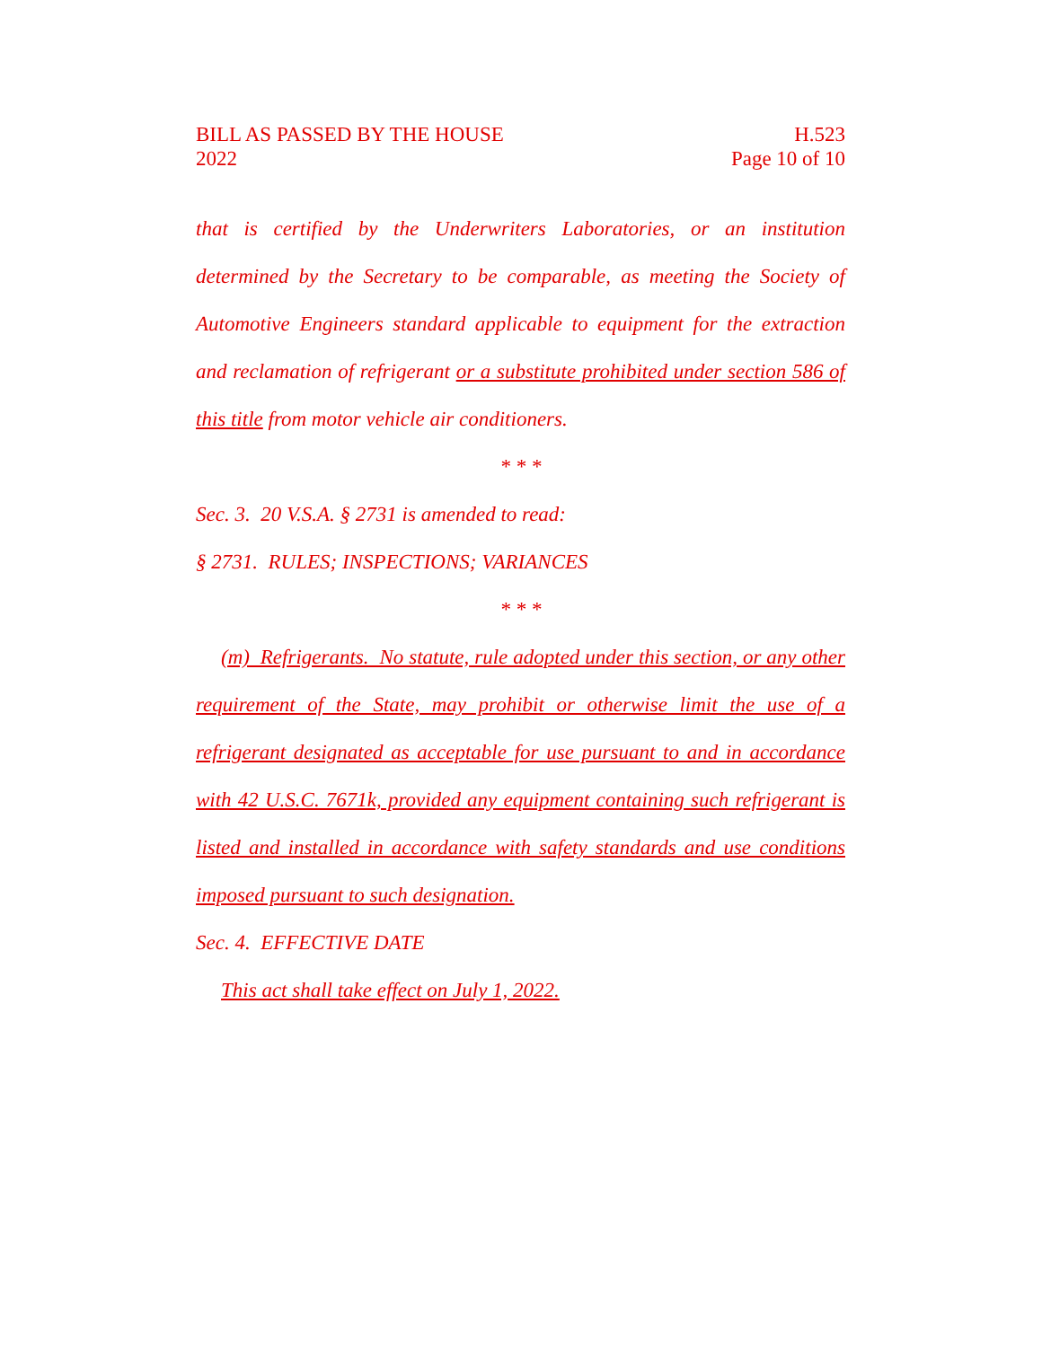BILL AS PASSED BY THE HOUSE
2022
H.523
Page 10 of 10
that is certified by the Underwriters Laboratories, or an institution determined by the Secretary to be comparable, as meeting the Society of Automotive Engineers standard applicable to equipment for the extraction and reclamation of refrigerant or a substitute prohibited under section 586 of this title from motor vehicle air conditioners.
* * *
Sec. 3. 20 V.S.A. § 2731 is amended to read:
§ 2731. RULES; INSPECTIONS; VARIANCES
* * *
(m) Refrigerants. No statute, rule adopted under this section, or any other requirement of the State, may prohibit or otherwise limit the use of a refrigerant designated as acceptable for use pursuant to and in accordance with 42 U.S.C. 7671k, provided any equipment containing such refrigerant is listed and installed in accordance with safety standards and use conditions imposed pursuant to such designation.
Sec. 4. EFFECTIVE DATE
This act shall take effect on July 1, 2022.